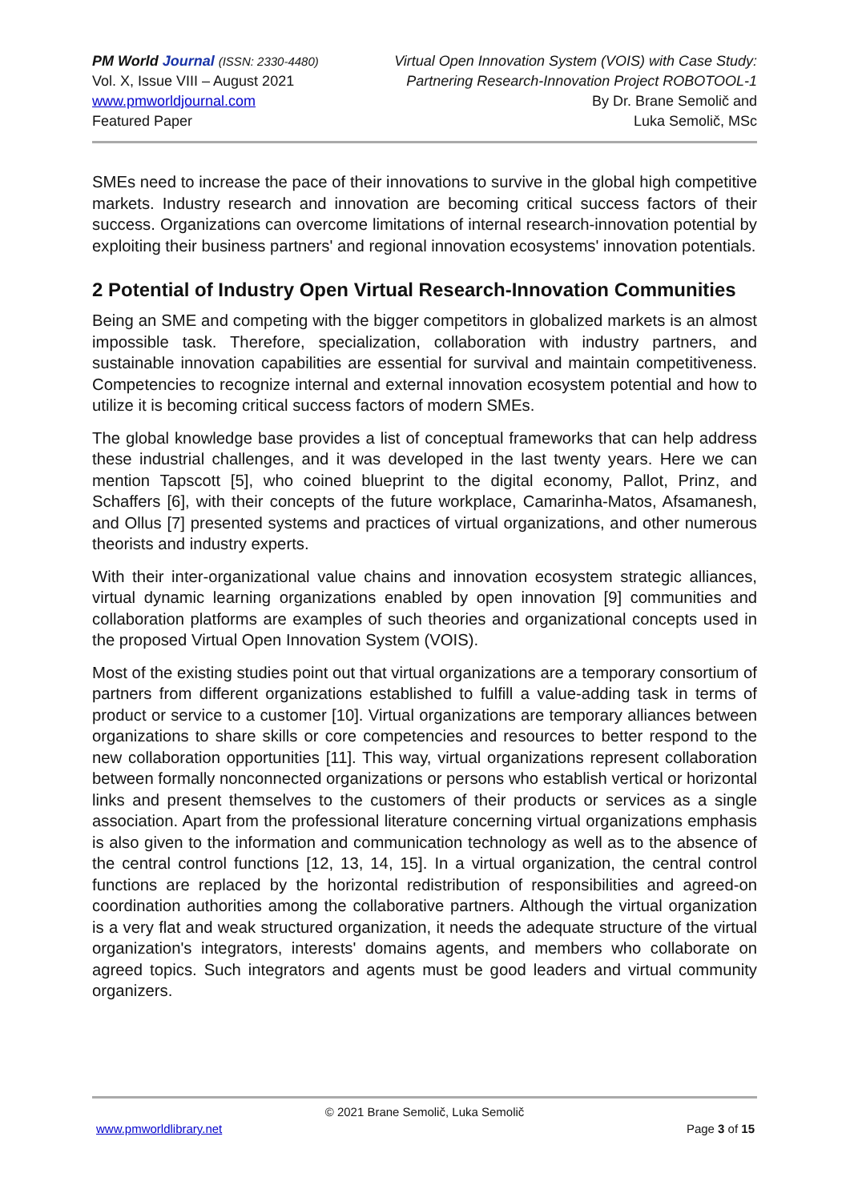PM World Journal (ISSN: 2330-4480)
Vol. X, Issue VIII – August 2021
www.pmworldjournal.com
Featured Paper
Virtual Open Innovation System (VOIS) with Case Study:
Partnering Research-Innovation Project ROBOTOOL-1
By Dr. Brane Semolič and
Luka Semolič, MSc
SMEs need to increase the pace of their innovations to survive in the global high competitive markets. Industry research and innovation are becoming critical success factors of their success. Organizations can overcome limitations of internal research-innovation potential by exploiting their business partners' and regional innovation ecosystems' innovation potentials.
2 Potential of Industry Open Virtual Research-Innovation Communities
Being an SME and competing with the bigger competitors in globalized markets is an almost impossible task. Therefore, specialization, collaboration with industry partners, and sustainable innovation capabilities are essential for survival and maintain competitiveness. Competencies to recognize internal and external innovation ecosystem potential and how to utilize it is becoming critical success factors of modern SMEs.
The global knowledge base provides a list of conceptual frameworks that can help address these industrial challenges, and it was developed in the last twenty years. Here we can mention Tapscott [5], who coined blueprint to the digital economy, Pallot, Prinz, and Schaffers [6], with their concepts of the future workplace, Camarinha-Matos, Afsamanesh, and Ollus [7] presented systems and practices of virtual organizations, and other numerous theorists and industry experts.
With their inter-organizational value chains and innovation ecosystem strategic alliances, virtual dynamic learning organizations enabled by open innovation [9] communities and collaboration platforms are examples of such theories and organizational concepts used in the proposed Virtual Open Innovation System (VOIS).
Most of the existing studies point out that virtual organizations are a temporary consortium of partners from different organizations established to fulfill a value-adding task in terms of product or service to a customer [10]. Virtual organizations are temporary alliances between organizations to share skills or core competencies and resources to better respond to the new collaboration opportunities [11]. This way, virtual organizations represent collaboration between formally nonconnected organizations or persons who establish vertical or horizontal links and present themselves to the customers of their products or services as a single association. Apart from the professional literature concerning virtual organizations emphasis is also given to the information and communication technology as well as to the absence of the central control functions [12, 13, 14, 15]. In a virtual organization, the central control functions are replaced by the horizontal redistribution of responsibilities and agreed-on coordination authorities among the collaborative partners. Although the virtual organization is a very flat and weak structured organization, it needs the adequate structure of the virtual organization's integrators, interests' domains agents, and members who collaborate on agreed topics. Such integrators and agents must be good leaders and virtual community organizers.
© 2021 Brane Semolič, Luka Semolič
www.pmworldlibrary.net Page 3 of 15